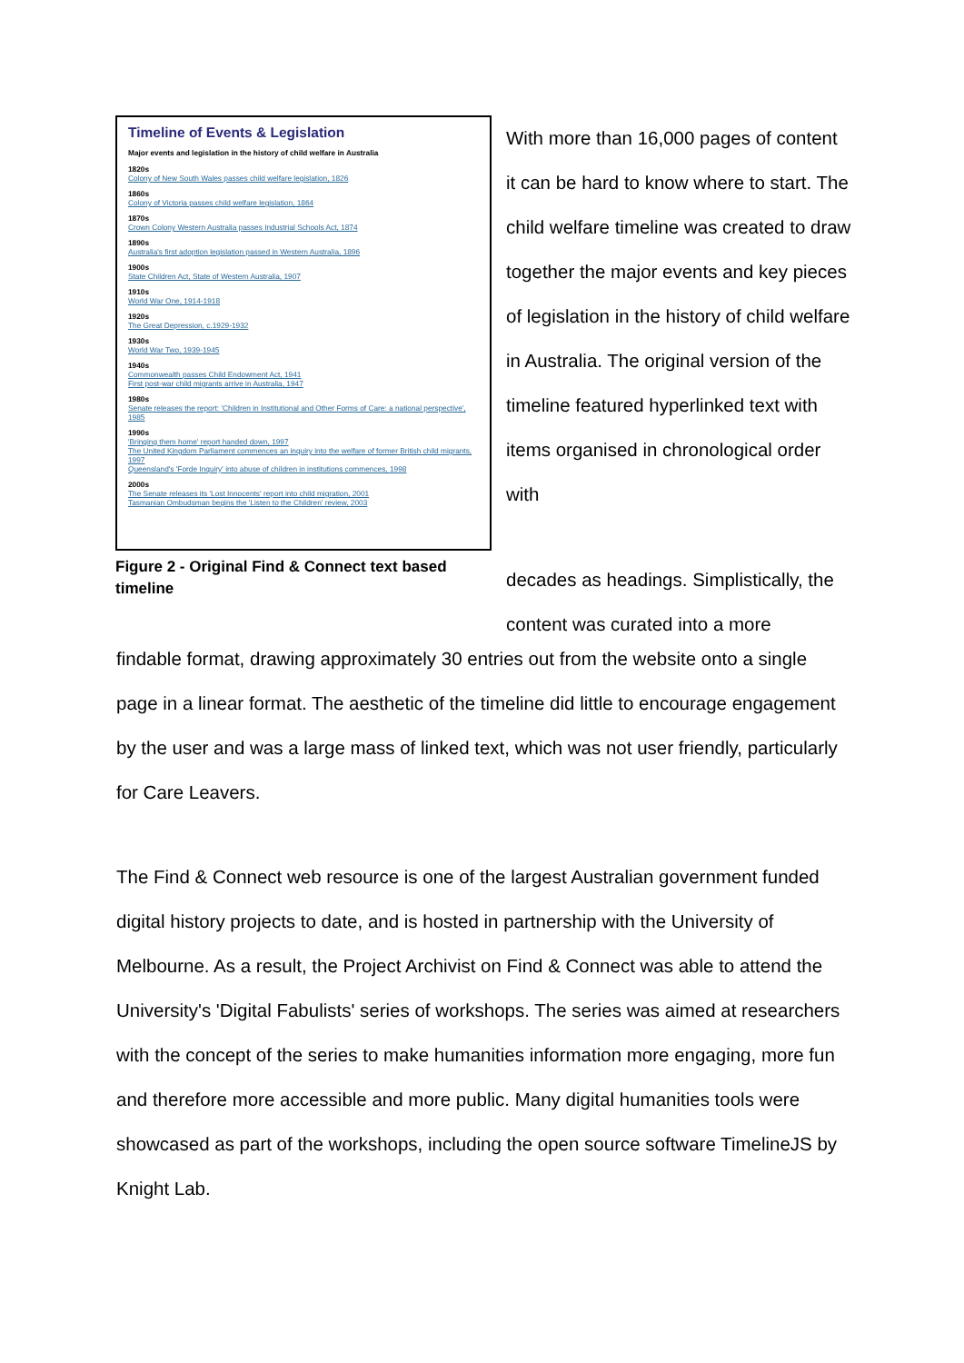Timeline of Events & Legislation
Major events and legislation in the history of child welfare in Australia
1820s
Colony of New South Wales passes child welfare legislation, 1826
1860s
Colony of Victoria passes child welfare legislation, 1864
1870s
Crown Colony Western Australia passes Industrial Schools Act, 1874
1890s
Australia's first adoption legislation passed in Western Australia, 1896
1900s
State Children Act, State of Western Australia, 1907
1910s
World War One, 1914-1918
1920s
The Great Depression, c.1929-1932
1930s
World War Two, 1939-1945
1940s
Commonwealth passes Child Endowment Act, 1941
First post-war child migrants arrive in Australia, 1947
1980s
Senate releases the report: 'Children in Institutional and Other Forms of Care: a national perspective', 1985
1990s
'Bringing them home' report handed down, 1997
The United Kingdom Parliament commences an inquiry into the welfare of former British child migrants, 1997
Queensland's 'Forde Inquiry' into abuse of children in institutions commences, 1998
2000s
The Senate releases its 'Lost Innocents' report into child migration, 2001
Tasmanian Ombudsman begins the 'Listen to the Children' review, 2003
Figure 2 - Original Find & Connect text based timeline
With more than 16,000 pages of content it can be hard to know where to start. The child welfare timeline was created to draw together the major events and key pieces of legislation in the history of child welfare in Australia. The original version of the timeline featured hyperlinked text with items organised in chronological order with
decades as headings. Simplistically, the content was curated into a more
findable format, drawing approximately 30 entries out from the website onto a single page in a linear format. The aesthetic of the timeline did little to encourage engagement by the user and was a large mass of linked text, which was not user friendly, particularly for Care Leavers.
The Find & Connect web resource is one of the largest Australian government funded digital history projects to date, and is hosted in partnership with the University of Melbourne. As a result, the Project Archivist on Find & Connect was able to attend the University's 'Digital Fabulists' series of workshops. The series was aimed at researchers with the concept of the series to make humanities information more engaging, more fun and therefore more accessible and more public. Many digital humanities tools were showcased as part of the workshops, including the open source software TimelineJS by Knight Lab.